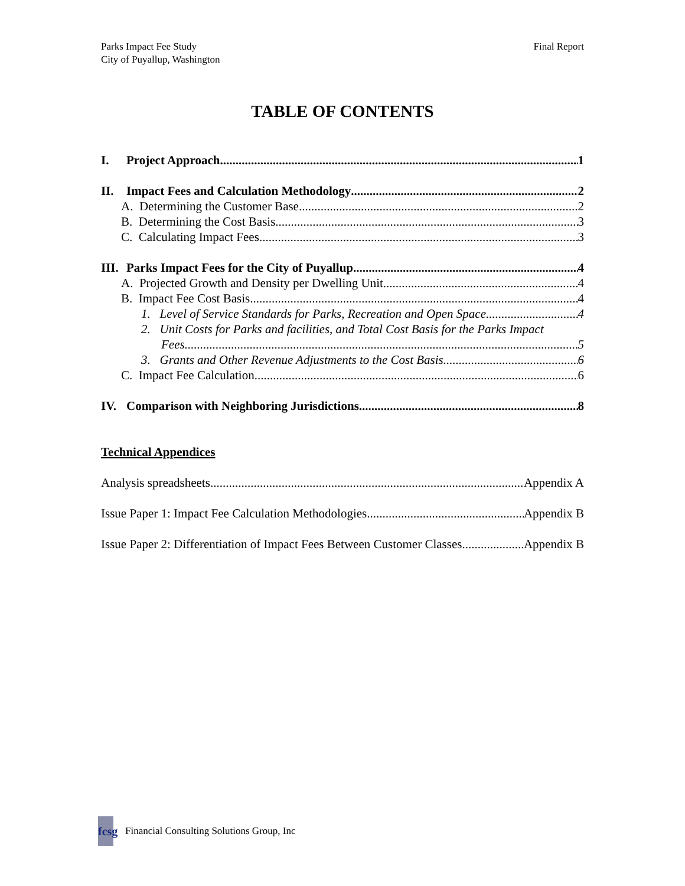Parks Impact Fee Study
City of Puyallup, Washington
Final Report
TABLE OF CONTENTS
I. Project Approach 1
II. Impact Fees and Calculation Methodology 2
A. Determining the Customer Base 2
B. Determining the Cost Basis 3
C. Calculating Impact Fees 3
III. Parks Impact Fees for the City of Puyallup 4
A. Projected Growth and Density per Dwelling Unit 4
B. Impact Fee Cost Basis 4
1. Level of Service Standards for Parks, Recreation and Open Space 4
2. Unit Costs for Parks and facilities, and Total Cost Basis for the Parks Impact
Fees 5
3. Grants and Other Revenue Adjustments to the Cost Basis 6
C. Impact Fee Calculation 6
IV. Comparison with Neighboring Jurisdictions 8
Technical Appendices
Analysis spreadsheets Appendix A
Issue Paper 1: Impact Fee Calculation Methodologies Appendix B
Issue Paper 2: Differentiation of Impact Fees Between Customer Classes Appendix B
fcsg
Financial Consulting Solutions Group, Inc